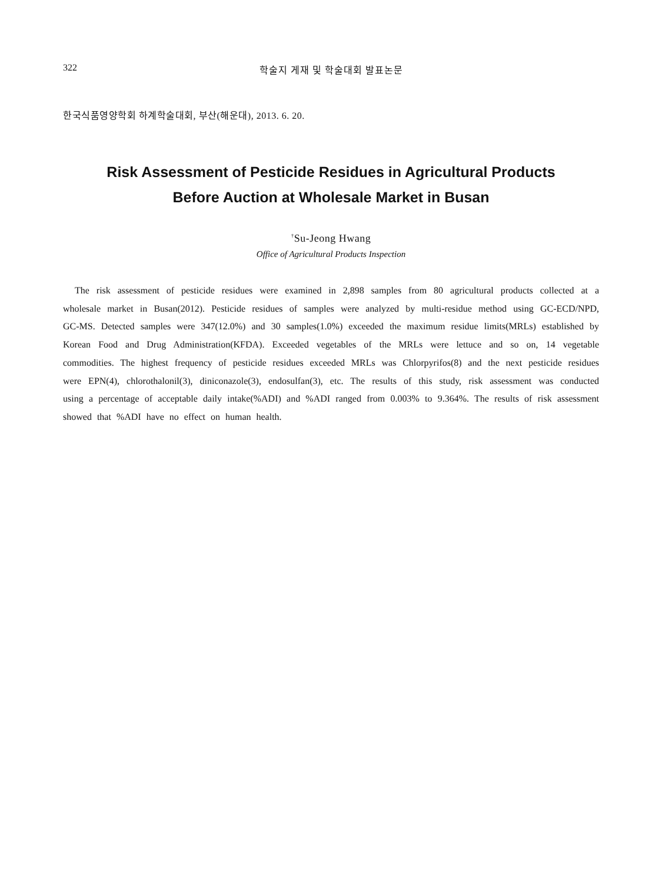322 학술지 게재 및 학술대회 발표논문
한국식품영양학회 하계학술대회, 부산(해운대), 2013. 6. 20.
Risk Assessment of Pesticide Residues in Agricultural Products
Before Auction at Wholesale Market in Busan
<sup>†</sup> Su-Jeong Hwang
Office of Agricultural Products Inspection
The risk assessment of pesticide residues were examined in 2,898 samples from 80 agricultural products collected at a wholesale market in Busan(2012). Pesticide residues of samples were analyzed by multi-residue method using GC-ECD/NPD, GC-MS. Detected samples were 347(12.0%) and 30 samples(1.0%) exceeded the maximum residue limits(MRLs) established by Korean Food and Drug Administration(KFDA). Exceeded vegetables of the MRLs were lettuce and so on, 14 vegetable commodities. The highest frequency of pesticide residues exceeded MRLs was Chlorpyrifos(8) and the next pesticide residues were EPN(4), chlorothalonil(3), diniconazole(3), endosulfan(3), etc. The results of this study, risk assessment was conducted using a percentage of acceptable daily intake(%ADI) and %ADI ranged from 0.003% to 9.364%. The results of risk assessment showed that %ADI have no effect on human health.